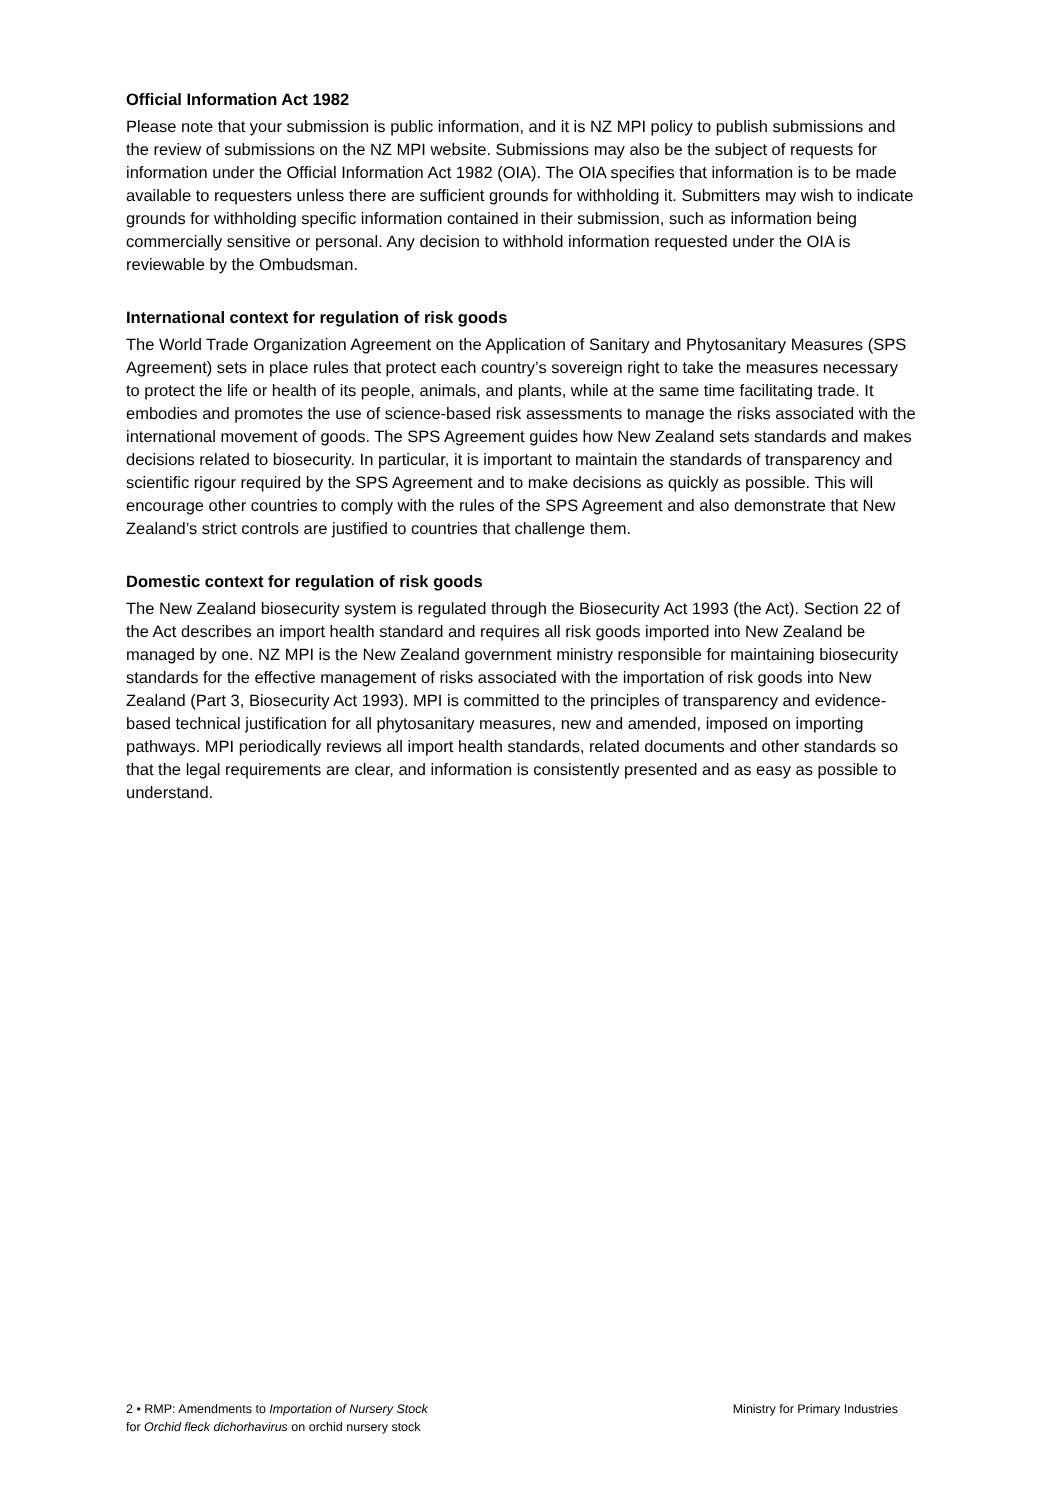Official Information Act 1982
Please note that your submission is public information, and it is NZ MPI policy to publish submissions and the review of submissions on the NZ MPI website. Submissions may also be the subject of requests for information under the Official Information Act 1982 (OIA). The OIA specifies that information is to be made available to requesters unless there are sufficient grounds for withholding it. Submitters may wish to indicate grounds for withholding specific information contained in their submission, such as information being commercially sensitive or personal. Any decision to withhold information requested under the OIA is reviewable by the Ombudsman.
International context for regulation of risk goods
The World Trade Organization Agreement on the Application of Sanitary and Phytosanitary Measures (SPS Agreement) sets in place rules that protect each country’s sovereign right to take the measures necessary to protect the life or health of its people, animals, and plants, while at the same time facilitating trade. It embodies and promotes the use of science-based risk assessments to manage the risks associated with the international movement of goods. The SPS Agreement guides how New Zealand sets standards and makes decisions related to biosecurity. In particular, it is important to maintain the standards of transparency and scientific rigour required by the SPS Agreement and to make decisions as quickly as possible. This will encourage other countries to comply with the rules of the SPS Agreement and also demonstrate that New Zealand’s strict controls are justified to countries that challenge them.
Domestic context for regulation of risk goods
The New Zealand biosecurity system is regulated through the Biosecurity Act 1993 (the Act). Section 22 of the Act describes an import health standard and requires all risk goods imported into New Zealand be managed by one. NZ MPI is the New Zealand government ministry responsible for maintaining biosecurity standards for the effective management of risks associated with the importation of risk goods into New Zealand (Part 3, Biosecurity Act 1993). MPI is committed to the principles of transparency and evidence-based technical justification for all phytosanitary measures, new and amended, imposed on importing pathways. MPI periodically reviews all import health standards, related documents and other standards so that the legal requirements are clear, and information is consistently presented and as easy as possible to understand.
2 • RMP: Amendments to Importation of Nursery Stock
for Orchid fleck dichorhavirus on orchid nursery stock
Ministry for Primary Industries